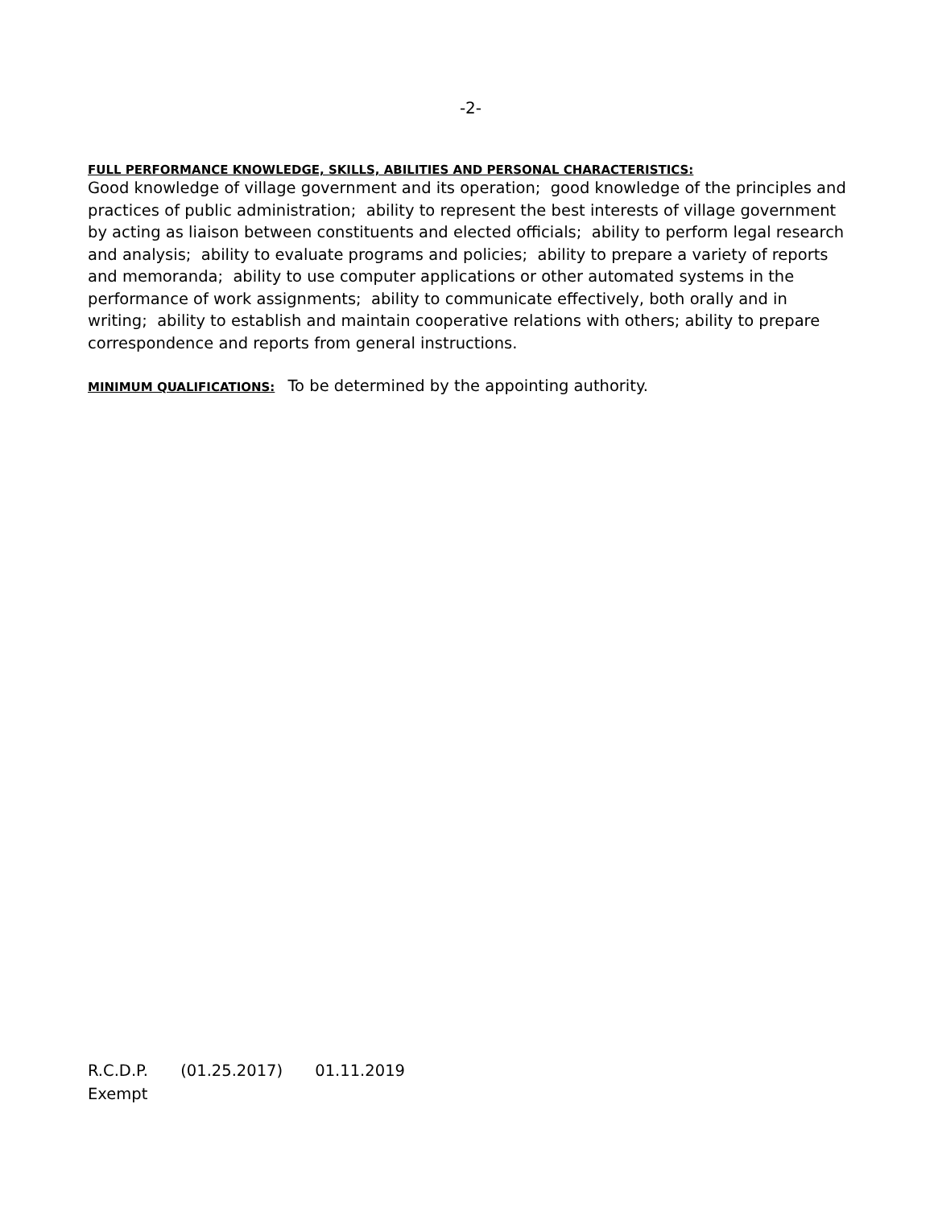-2-
FULL PERFORMANCE KNOWLEDGE, SKILLS, ABILITIES AND PERSONAL CHARACTERISTICS:
Good knowledge of village government and its operation; good knowledge of the principles and practices of public administration; ability to represent the best interests of village government by acting as liaison between constituents and elected officials; ability to perform legal research and analysis; ability to evaluate programs and policies; ability to prepare a variety of reports and memoranda; ability to use computer applications or other automated systems in the performance of work assignments; ability to communicate effectively, both orally and in writing; ability to establish and maintain cooperative relations with others; ability to prepare correspondence and reports from general instructions.
MINIMUM QUALIFICATIONS: To be determined by the appointing authority.
R.C.D.P. (01.25.2017) 01.11.2019
Exempt